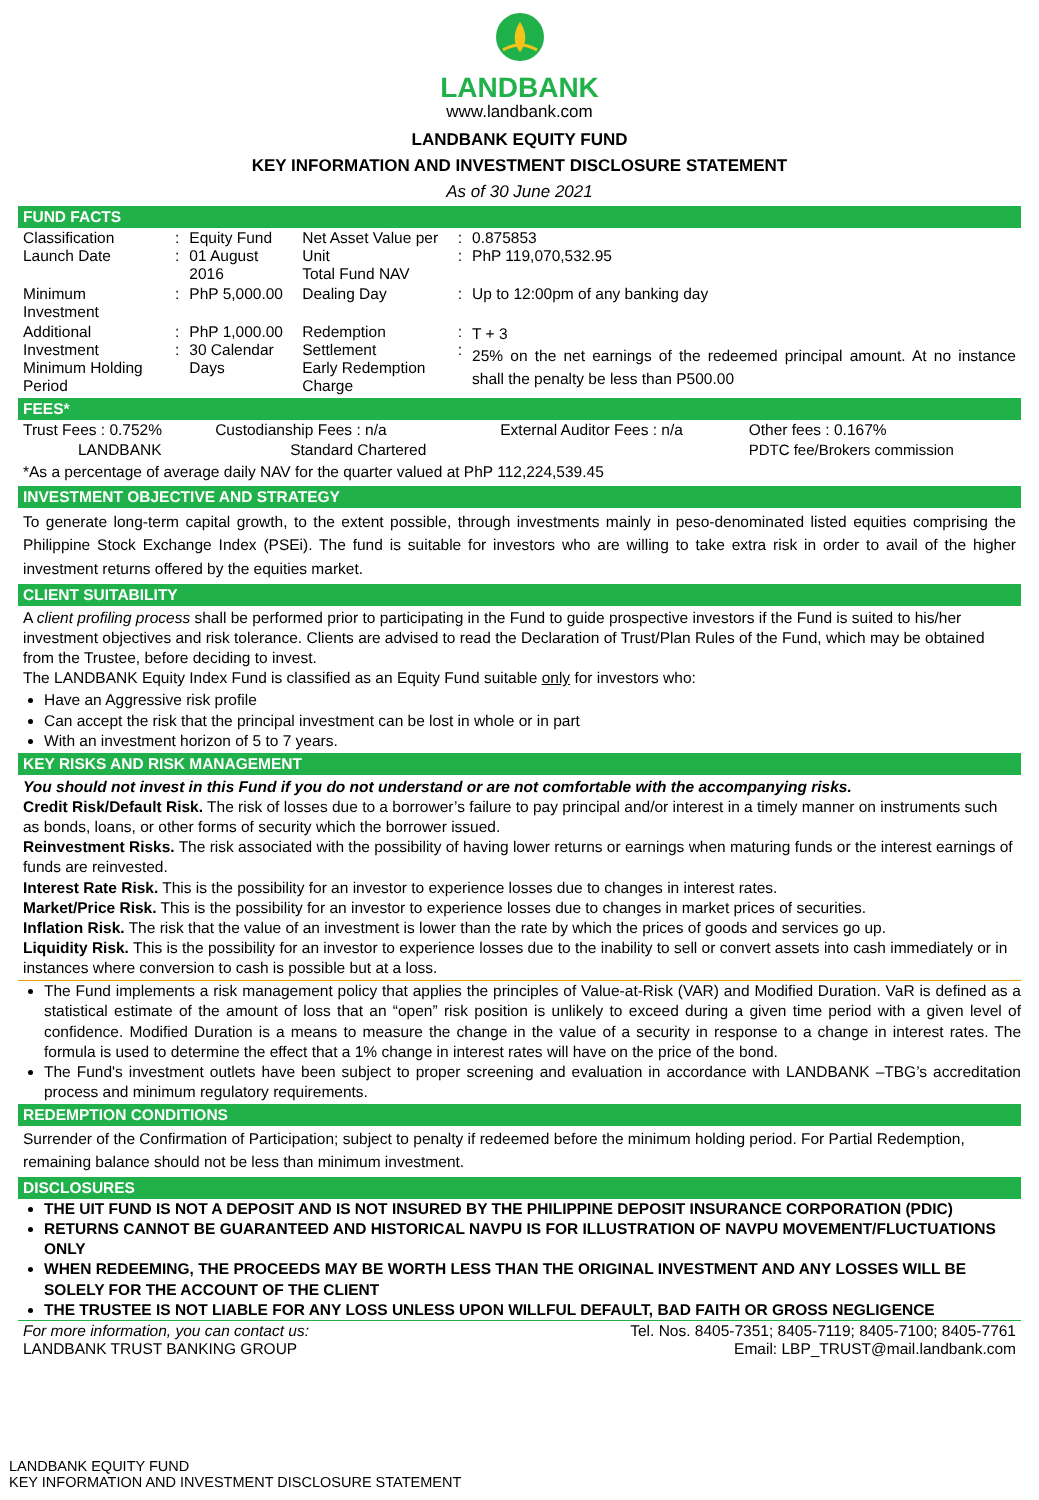LANDBANK
www.landbank.com
LANDBANK EQUITY FUND
KEY INFORMATION AND INVESTMENT DISCLOSURE STATEMENT
As of 30 June 2021
FUND FACTS
| Classification Launch Date | : : | Equity Fund 01 August 2016 | Net Asset Value per Unit Total Fund NAV | : : | 0.875853 PhP 119,070,532.95 |
| Minimum Investment | : | PhP 5,000.00 | Dealing Day | : | Up to 12:00pm of any banking day |
| Additional Investment Minimum Holding Period | : : | PhP 1,000.00 30 Calendar Days | Redemption Settlement Early Redemption Charge | : : | T + 3 25% on the net earnings of the redeemed principal amount. At no instance shall the penalty be less than P500.00 |
FEES*
| Trust Fees : 0.752% | Custodianship Fees : n/a | External Auditor Fees : n/a | Other fees : 0.167% |
| LANDBANK | Standard Chartered | | PDTC fee/Brokers commission |
*As a percentage of average daily NAV for the quarter valued at PhP 112,224,539.45
INVESTMENT OBJECTIVE AND STRATEGY
To generate long-term capital growth, to the extent possible, through investments mainly in peso-denominated listed equities comprising the Philippine Stock Exchange Index (PSEi). The fund is suitable for investors who are willing to take extra risk in order to avail of the higher investment returns offered by the equities market.
CLIENT SUITABILITY
A client profiling process shall be performed prior to participating in the Fund to guide prospective investors if the Fund is suited to his/her investment objectives and risk tolerance. Clients are advised to read the Declaration of Trust/Plan Rules of the Fund, which may be obtained from the Trustee, before deciding to invest.
The LANDBANK Equity Index Fund is classified as an Equity Fund suitable only for investors who:
Have an Aggressive risk profile
Can accept the risk that the principal investment can be lost in whole or in part
With an investment horizon of 5 to 7 years.
KEY RISKS AND RISK MANAGEMENT
You should not invest in this Fund if you do not understand or are not comfortable with the accompanying risks.
Credit Risk/Default Risk. The risk of losses due to a borrower’s failure to pay principal and/or interest in a timely manner on instruments such as bonds, loans, or other forms of security which the borrower issued.
Reinvestment Risks. The risk associated with the possibility of having lower returns or earnings when maturing funds or the interest earnings of funds are reinvested.
Interest Rate Risk. This is the possibility for an investor to experience losses due to changes in interest rates.
Market/Price Risk. This is the possibility for an investor to experience losses due to changes in market prices of securities.
Inflation Risk. The risk that the value of an investment is lower than the rate by which the prices of goods and services go up.
Liquidity Risk. This is the possibility for an investor to experience losses due to the inability to sell or convert assets into cash immediately or in instances where conversion to cash is possible but at a loss.
The Fund implements a risk management policy that applies the principles of Value-at-Risk (VAR) and Modified Duration. VaR is defined as a statistical estimate of the amount of loss that an “open” risk position is unlikely to exceed during a given time period with a given level of confidence. Modified Duration is a means to measure the change in the value of a security in response to a change in interest rates. The formula is used to determine the effect that a 1% change in interest rates will have on the price of the bond.
The Fund's investment outlets have been subject to proper screening and evaluation in accordance with LANDBANK –TBG’s accreditation process and minimum regulatory requirements.
REDEMPTION CONDITIONS
Surrender of the Confirmation of Participation; subject to penalty if redeemed before the minimum holding period. For Partial Redemption, remaining balance should not be less than minimum investment.
DISCLOSURES
THE UIT FUND IS NOT A DEPOSIT AND IS NOT INSURED BY THE PHILIPPINE DEPOSIT INSURANCE CORPORATION (PDIC)
RETURNS CANNOT BE GUARANTEED AND HISTORICAL NAVPU IS FOR ILLUSTRATION OF NAVPU MOVEMENT/FLUCTUATIONS ONLY
WHEN REDEEMING, THE PROCEEDS MAY BE WORTH LESS THAN THE ORIGINAL INVESTMENT AND ANY LOSSES WILL BE SOLELY FOR THE ACCOUNT OF THE CLIENT
THE TRUSTEE IS NOT LIABLE FOR ANY LOSS UNLESS UPON WILLFUL DEFAULT, BAD FAITH OR GROSS NEGLIGENCE
| For more information, you can contact us: LANDBANK TRUST BANKING GROUP | Tel. Nos. 8405-7351; 8405-7119; 8405-7100; 8405-7761 Email: LBP_TRUST@mail.landbank.com |
LANDBANK EQUITY FUND
KEY INFORMATION AND INVESTMENT DISCLOSURE STATEMENT